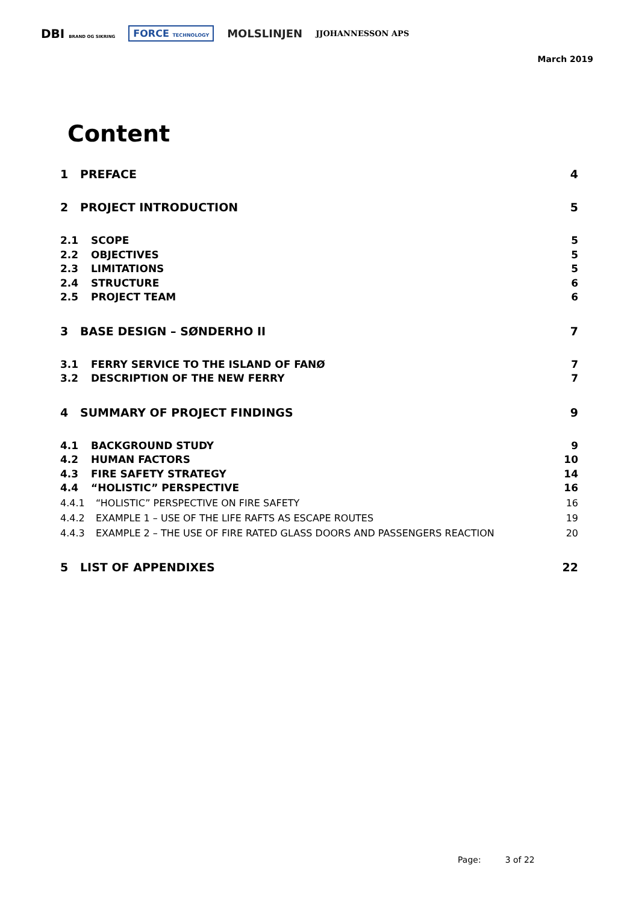DBI BRAND OG SIKRING FORCE TECHNOLOGY MOLSLINJEN JJOHANNESSON APS
March 2019
Content
1 PREFACE 4
2 PROJECT INTRODUCTION 5
2.1 SCOPE 5
2.2 OBJECTIVES 5
2.3 LIMITATIONS 5
2.4 STRUCTURE 6
2.5 PROJECT TEAM 6
3 BASE DESIGN – SØNDERHO II 7
3.1 FERRY SERVICE TO THE ISLAND OF FANØ 7
3.2 DESCRIPTION OF THE NEW FERRY 7
4 SUMMARY OF PROJECT FINDINGS 9
4.1 BACKGROUND STUDY 9
4.2 HUMAN FACTORS 10
4.3 FIRE SAFETY STRATEGY 14
4.4 “HOLISTIC” PERSPECTIVE 16
4.4.1 “HOLISTIC” PERSPECTIVE ON FIRE SAFETY 16
4.4.2 EXAMPLE 1 – USE OF THE LIFE RAFTS AS ESCAPE ROUTES 19
4.4.3 EXAMPLE 2 – THE USE OF FIRE RATED GLASS DOORS AND PASSENGERS REACTION 20
5 LIST OF APPENDIXES 22
Page: 3 of 22